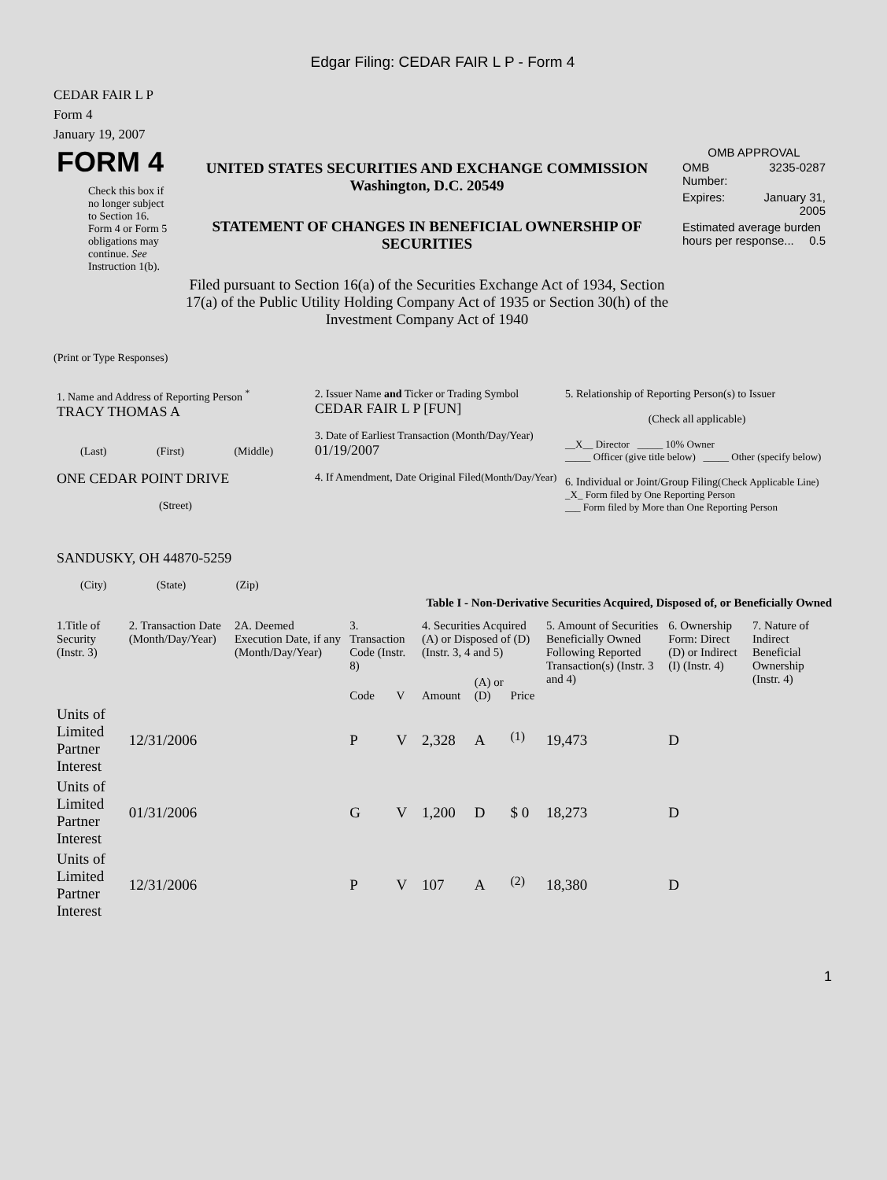Edgar Filing: CEDAR FAIR L P - Form 4
CEDAR FAIR L P
Form 4
January 19, 2007
| FORM 4 Check this box if no longer subject to Section 16. Form 4 or Form 5 obligations may continue. See Instruction 1(b). | UNITED STATES SECURITIES AND EXCHANGE COMMISSION Washington, D.C. 20549 STATEMENT OF CHANGES IN BENEFICIAL OWNERSHIP OF SECURITIES Filed pursuant to Section 16(a) of the Securities Exchange Act of 1934, Section 17(a) of the Public Utility Holding Company Act of 1935 or Section 30(h) of the Investment Company Act of 1940 | OMB APPROVAL / OMB Number: / 3235-0287 / / Expires: / January 31, 2005 / / Estimated average burden hours per response... 0.5 / / |
(Print or Type Responses)
| 1. Name and Address of Reporting Person <sup>*</sup> TRACY THOMAS A (Last) (First) (Middle) ONE CEDAR POINT DRIVE (Street) SANDUSKY, OH 44870-5259 (City) (State) (Zip) | 2. Issuer Name and Ticker or Trading Symbol CEDAR FAIR L P [FUN] 3. Date of Earliest Transaction (Month/Day/Year) 01/19/2007 4. If Amendment, Date Original Filed (Month/Day/Year) | 5. Relationship of Reporting Person(s) to Issuer (Check all applicable) __X__ Director _____ 10% Owner _____ Officer (give title below) _____ Other (specify below) 6. Individual or Joint/Group Filing (Check Applicable Line) _X_ Form filed by One Reporting Person ___ Form filed by More than One Reporting Person |
Table I - Non-Derivative Securities Acquired, Disposed of, or Beneficially Owned
| 1.Title of Security (Instr. 3) | 2. Transaction Date (Month/Day/Year) | 2A. Deemed Execution Date, if any (Month/Day/Year) | 3. Transaction Code (Instr. 8) | | 4. Securities Acquired (A) or Disposed of (D) (Instr. 3, 4 and 5) | | | 5. Amount of Securities Beneficially Owned Following Reported Transaction(s) (Instr. 3 and 4) | 6. Ownership Form: Direct (D) or Indirect (I) (Instr. 4) | 7. Nature of Indirect Beneficial Ownership (Instr. 4) |
| --- | --- | --- | --- | --- | --- | --- | --- | --- | --- | --- |
| | | | Code | V | Amount | (A) or (D) | Price | | | |
| Units of Limited Partner Interest | 12/31/2006 | | P | V | 2,328 | A | <sup>(1)</sup> | 19,473 | D | |
| Units of Limited Partner Interest | 01/31/2006 | | G | V | 1,200 | D | $ 0 | 18,273 | D | |
| Units of Limited Partner Interest | 12/31/2006 | | P | V | 107 | A | <sup>(2)</sup> | 18,380 | D | |
1